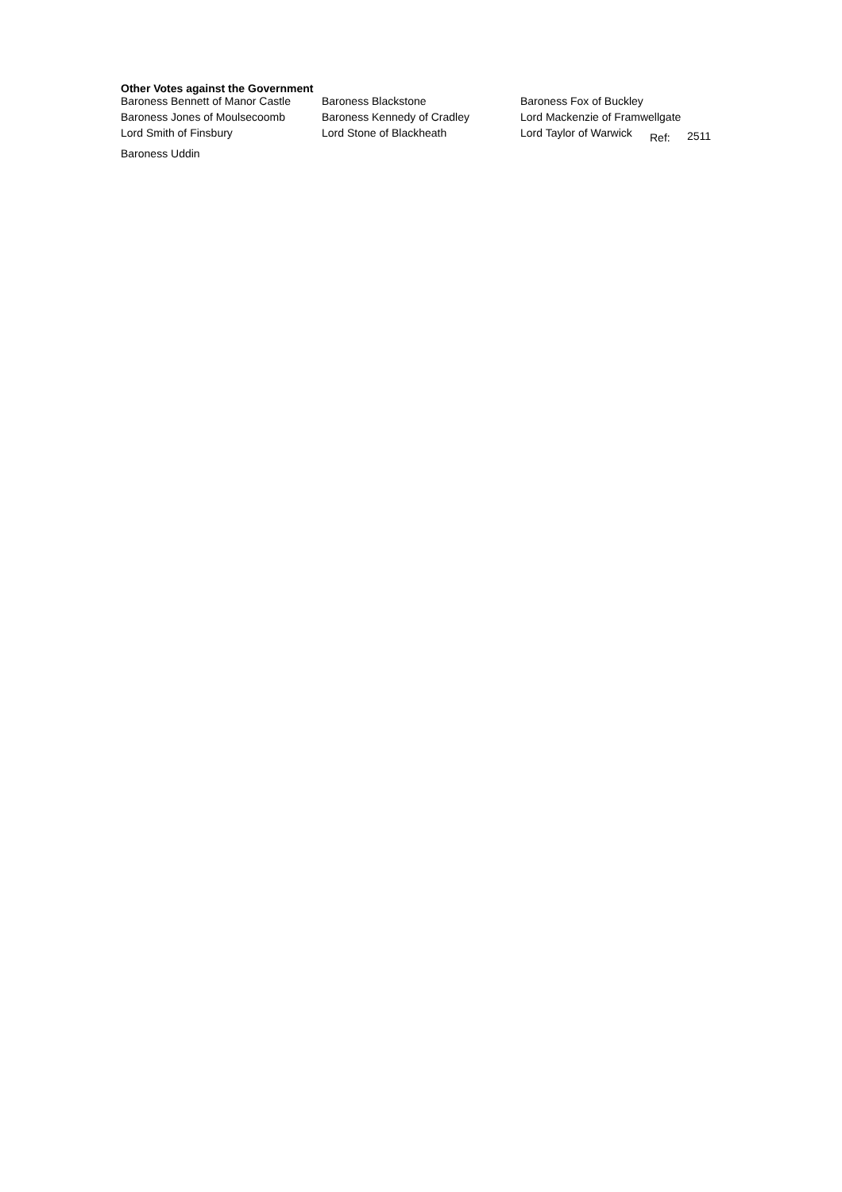Other Votes against the Government
| Baroness Bennett of Manor Castle | Baroness Blackstone | Baroness Fox of Buckley | | |
| Baroness Jones of Moulsecoomb | Baroness Kennedy of Cradley | Lord Mackenzie of Framwellgate | | |
| Lord Smith of Finsbury | Lord Stone of Blackheath | Lord Taylor of Warwick | Ref: | 2511 |
| Baroness Uddin | | | | |